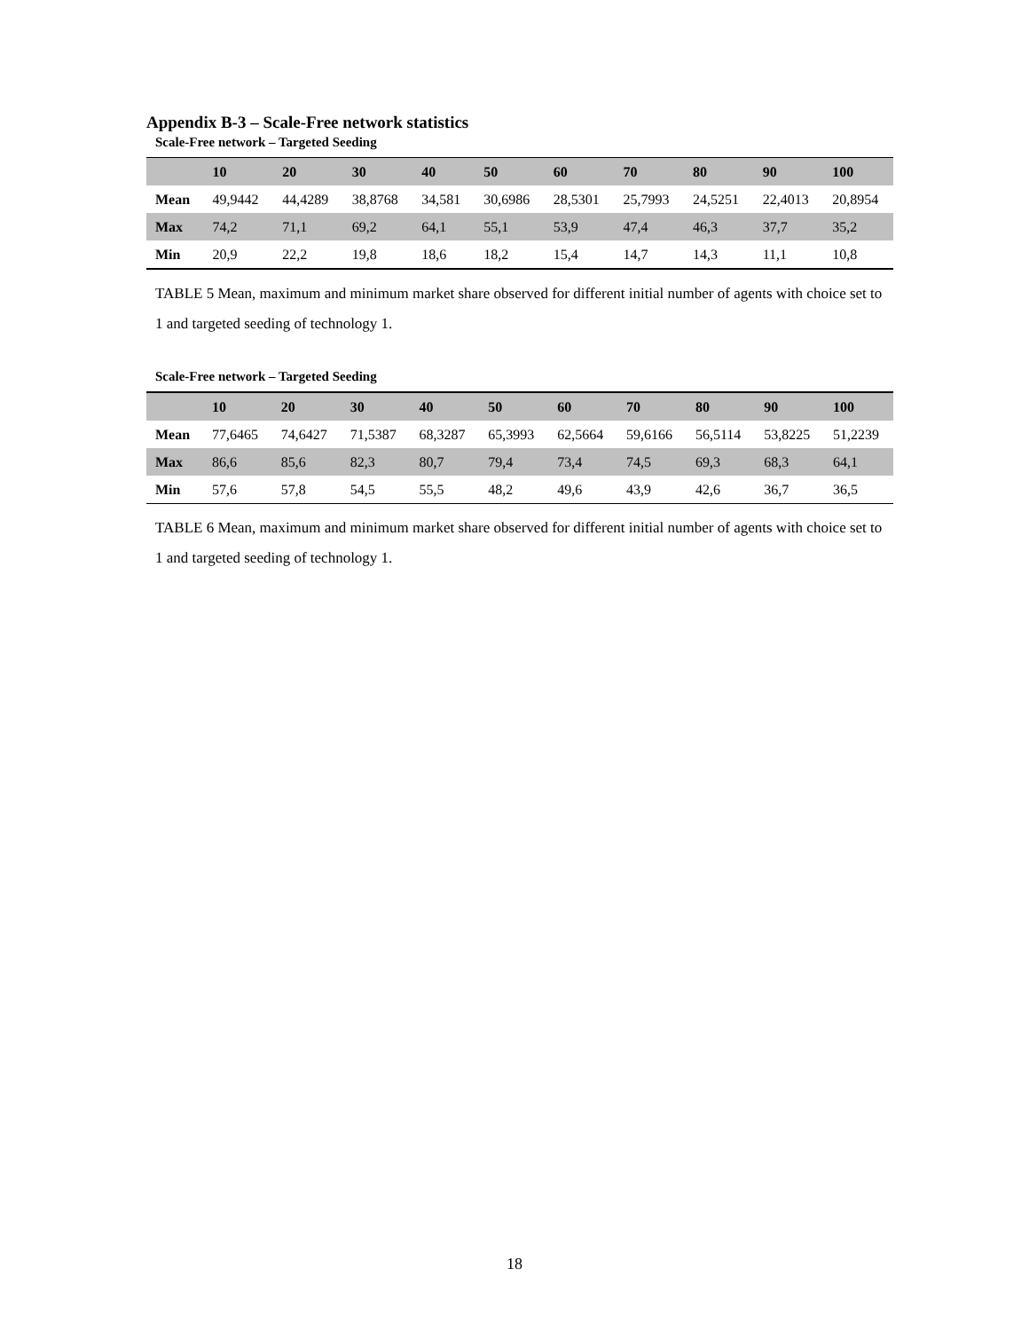Appendix B-3 – Scale-Free network statistics
Scale-Free network – Targeted Seeding
| | 10 | 20 | 30 | 40 | 50 | 60 | 70 | 80 | 90 | 100 |
| --- | --- | --- | --- | --- | --- | --- | --- | --- | --- | --- |
| Mean | 49,9442 | 44,4289 | 38,8768 | 34,581 | 30,6986 | 28,5301 | 25,7993 | 24,5251 | 22,4013 | 20,8954 |
| Max | 74,2 | 71,1 | 69,2 | 64,1 | 55,1 | 53,9 | 47,4 | 46,3 | 37,7 | 35,2 |
| Min | 20,9 | 22,2 | 19,8 | 18,6 | 18,2 | 15,4 | 14,7 | 14,3 | 11,1 | 10,8 |
TABLE 5 Mean, maximum and minimum market share observed for different initial number of agents with choice set to 1 and targeted seeding of technology 1.
Scale-Free network – Targeted Seeding
| | 10 | 20 | 30 | 40 | 50 | 60 | 70 | 80 | 90 | 100 |
| --- | --- | --- | --- | --- | --- | --- | --- | --- | --- | --- |
| Mean | 77,6465 | 74,6427 | 71,5387 | 68,3287 | 65,3993 | 62,5664 | 59,6166 | 56,5114 | 53,8225 | 51,2239 |
| Max | 86,6 | 85,6 | 82,3 | 80,7 | 79,4 | 73,4 | 74,5 | 69,3 | 68,3 | 64,1 |
| Min | 57,6 | 57,8 | 54,5 | 55,5 | 48,2 | 49,6 | 43,9 | 42,6 | 36,7 | 36,5 |
TABLE 6 Mean, maximum and minimum market share observed for different initial number of agents with choice set to 1 and targeted seeding of technology 1.
18